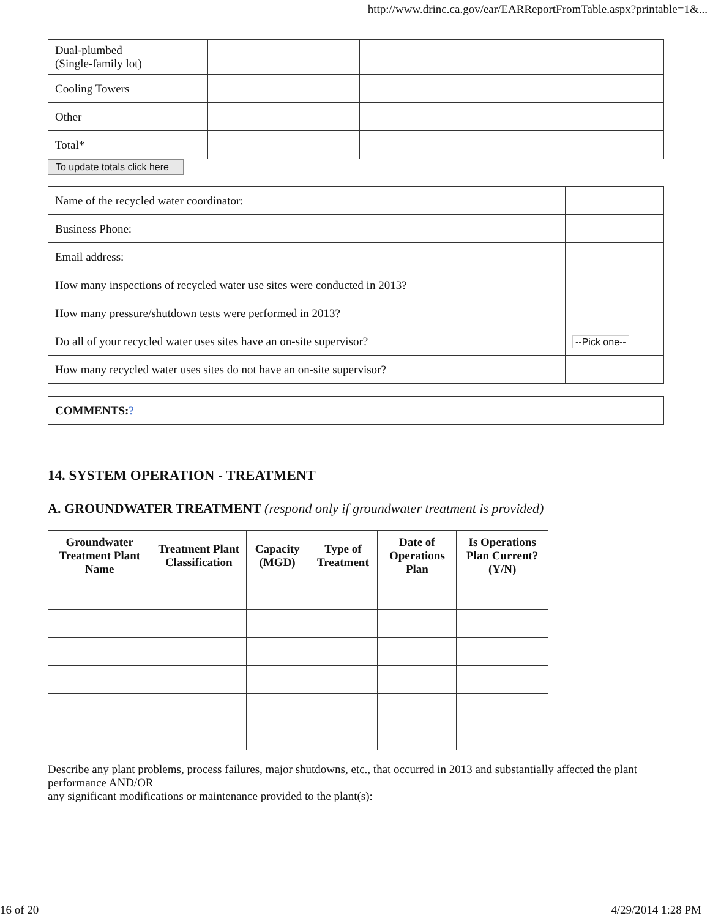http://www.drinc.ca.gov/ear/EARReportFromTable.aspx?printable=1&...
| Dual-plumbed (Single-family lot) | | | |
| Cooling Towers | | | |
| Other | | | |
| Total* | | | |
To update totals click here
| Name of the recycled water coordinator: | |
| Business Phone: | |
| Email address: | |
| How many inspections of recycled water use sites were conducted in 2013? | |
| How many pressure/shutdown tests were performed in 2013? | |
| Do all of your recycled water uses sites have an on-site supervisor? | --Pick one-- |
| How many recycled water uses sites do not have an on-site supervisor? | |
| COMMENTS: ? |
14. SYSTEM OPERATION - TREATMENT
A. GROUNDWATER TREATMENT (respond only if groundwater treatment is provided)
| Groundwater Treatment Plant Name | Treatment Plant Classification | Capacity (MGD) | Type of Treatment | Date of Operations Plan | Is Operations Plan Current? (Y/N) |
| --- | --- | --- | --- | --- | --- |
Describe any plant problems, process failures, major shutdowns, etc., that occurred in 2013 and substantially affected the plant performance AND/OR
any significant modifications or maintenance provided to the plant(s):
16 of 20 4/29/2014 1:28 PM